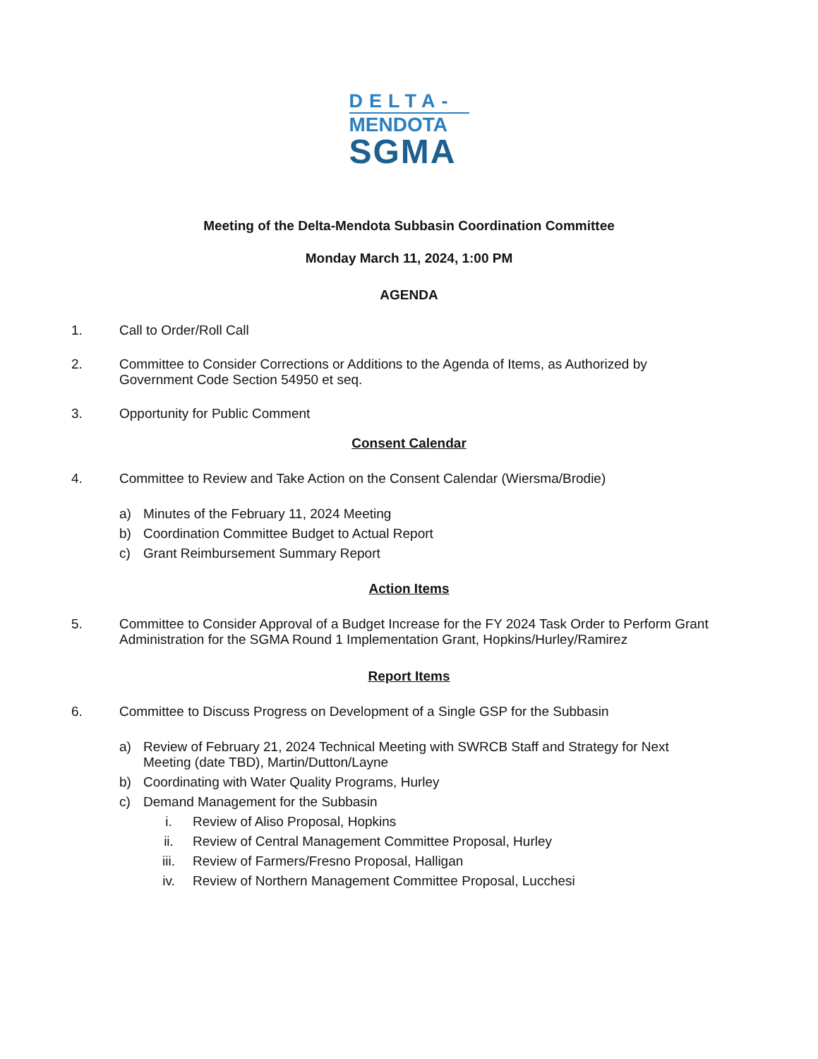DELTA-
MENDOTA
SGMA
Meeting of the Delta-Mendota Subbasin Coordination Committee
Monday March 11, 2024, 1:00 PM
AGENDA
1. Call to Order/Roll Call
2. Committee to Consider Corrections or Additions to the Agenda of Items, as Authorized by Government Code Section 54950 et seq.
3. Opportunity for Public Comment
Consent Calendar
4. Committee to Review and Take Action on the Consent Calendar (Wiersma/Brodie)
a) Minutes of the February 11, 2024 Meeting
b) Coordination Committee Budget to Actual Report
c) Grant Reimbursement Summary Report
Action Items
5. Committee to Consider Approval of a Budget Increase for the FY 2024 Task Order to Perform Grant Administration for the SGMA Round 1 Implementation Grant, Hopkins/Hurley/Ramirez
Report Items
6. Committee to Discuss Progress on Development of a Single GSP for the Subbasin
a) Review of February 21, 2024 Technical Meeting with SWRCB Staff and Strategy for Next Meeting (date TBD), Martin/Dutton/Layne
b) Coordinating with Water Quality Programs, Hurley
c) Demand Management for the Subbasin
i. Review of Aliso Proposal, Hopkins
ii. Review of Central Management Committee Proposal, Hurley
iii. Review of Farmers/Fresno Proposal, Halligan
iv. Review of Northern Management Committee Proposal, Lucchesi